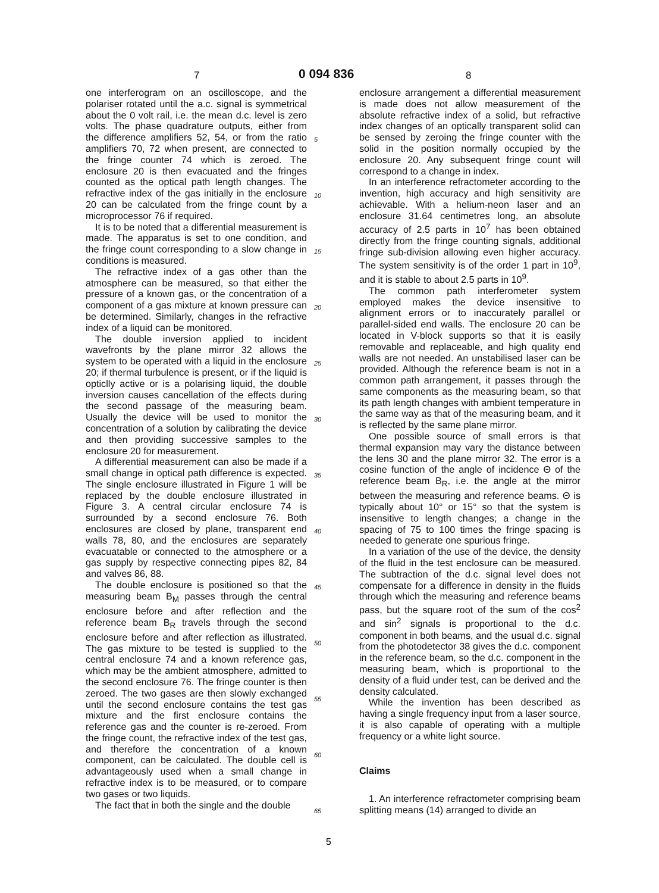7 0 094 836 8
one interferogram on an oscilloscope, and the polariser rotated until the a.c. signal is symmetrical about the 0 volt rail, i.e. the mean d.c. level is zero volts. The phase quadrature outputs, either from the difference amplifiers 52, 54, or from the ratio amplifiers 70, 72 when present, are connected to the fringe counter 74 which is zeroed. The enclosure 20 is then evacuated and the fringes counted as the optical path length changes. The refractive index of the gas initially in the enclosure 20 can be calculated from the fringe count by a microprocessor 76 if required.
It is to be noted that a differential measurement is made. The apparatus is set to one condition, and the fringe count corresponding to a slow change in conditions is measured.
The refractive index of a gas other than the atmosphere can be measured, so that either the pressure of a known gas, or the concentration of a component of a gas mixture at known pressure can be determined. Similarly, changes in the refractive index of a liquid can be monitored.
The double inversion applied to incident wavefronts by the plane mirror 32 allows the system to be operated with a liquid in the enclosure 20; if thermal turbulence is present, or if the liquid is opticlly active or is a polarising liquid, the double inversion causes cancellation of the effects during the second passage of the measuring beam. Usually the device will be used to monitor the concentration of a solution by calibrating the device and then providing successive samples to the enclosure 20 for measurement.
A differential measurement can also be made if a small change in optical path difference is expected. The single enclosure illustrated in Figure 1 will be replaced by the double enclosure illustrated in Figure 3. A central circular enclosure 74 is surrounded by a second enclosure 76. Both enclosures are closed by plane, transparent end walls 78, 80, and the enclosures are separately evacuatable or connected to the atmosphere or a gas supply by respective connecting pipes 82, 84 and valves 86, 88.
The double enclosure is positioned so that the measuring beam B<sub>M</sub> passes through the central enclosure before and after reflection and the reference beam B<sub>R</sub> travels through the second enclosure before and after reflection as illustrated. The gas mixture to be tested is supplied to the central enclosure 74 and a known reference gas, which may be the ambient atmosphere, admitted to the second enclosure 76. The fringe counter is then zeroed. The two gases are then slowly exchanged until the second enclosure contains the test gas mixture and the first enclosure contains the reference gas and the counter is re-zeroed. From the fringe count, the refractive index of the test gas, and therefore the concentration of a known component, can be calculated. The double cell is advantageously used when a small change in refractive index is to be measured, or to compare two gases or two liquids.
The fact that in both the single and the double
5
10
15
20
25
30
35
40
45
50
55
60
65
enclosure arrangement a differential measurement is made does not allow measurement of the absolute refractive index of a solid, but refractive index changes of an optically transparent solid can be sensed by zeroing the fringe counter with the solid in the position normally occupied by the enclosure 20. Any subsequent fringe count will correspond to a change in index.
In an interference refractometer according to the invention, high accuracy and high sensitivity are achievable. With a helium-neon laser and an enclosure 31.64 centimetres long, an absolute accuracy of 2.5 parts in 10<sup>7</sup> has been obtained directly from the fringe counting signals, additional fringe sub-division allowing even higher accuracy. The system sensitivity is of the order 1 part in 10<sup>9</sup>, and it is stable to about 2.5 parts in 10<sup>9</sup>.
The common path interferometer system employed makes the device insensitive to alignment errors or to inaccurately parallel or parallel-sided end walls. The enclosure 20 can be located in V-block supports so that it is easily removable and replaceable, and high quality end walls are not needed. An unstabilised laser can be provided. Although the reference beam is not in a common path arrangement, it passes through the same components as the measuring beam, so that its path length changes with ambient temperature in the same way as that of the measuring beam, and it is reflected by the same plane mirror.
One possible source of small errors is that thermal expansion may vary the distance between the lens 30 and the plane mirror 32. The error is a cosine function of the angle of incidence Θ of the reference beam B<sub>R</sub>, i.e. the angle at the mirror between the measuring and reference beams. Θ is typically about 10° or 15° so that the system is insensitive to length changes; a change in the spacing of 75 to 100 times the fringe spacing is needed to generate one spurious fringe.
In a variation of the use of the device, the density of the fluid in the test enclosure can be measured. The subtraction of the d.c. signal level does not compensate for a difference in density in the fluids through which the measuring and reference beams pass, but the square root of the sum of the cos<sup>2</sup> and sin<sup>2</sup> signals is proportional to the d.c. component in both beams, and the usual d.c. signal from the photodetector 38 gives the d.c. component in the reference beam, so the d.c. component in the measuring beam, which is proportional to the density of a fluid under test, can be derived and the density calculated.
While the invention has been described as having a single frequency input from a laser source, it is also capable of operating with a multiple frequency or a white light source.
Claims
1. An interference refractometer comprising beam splitting means (14) arranged to divide an
5